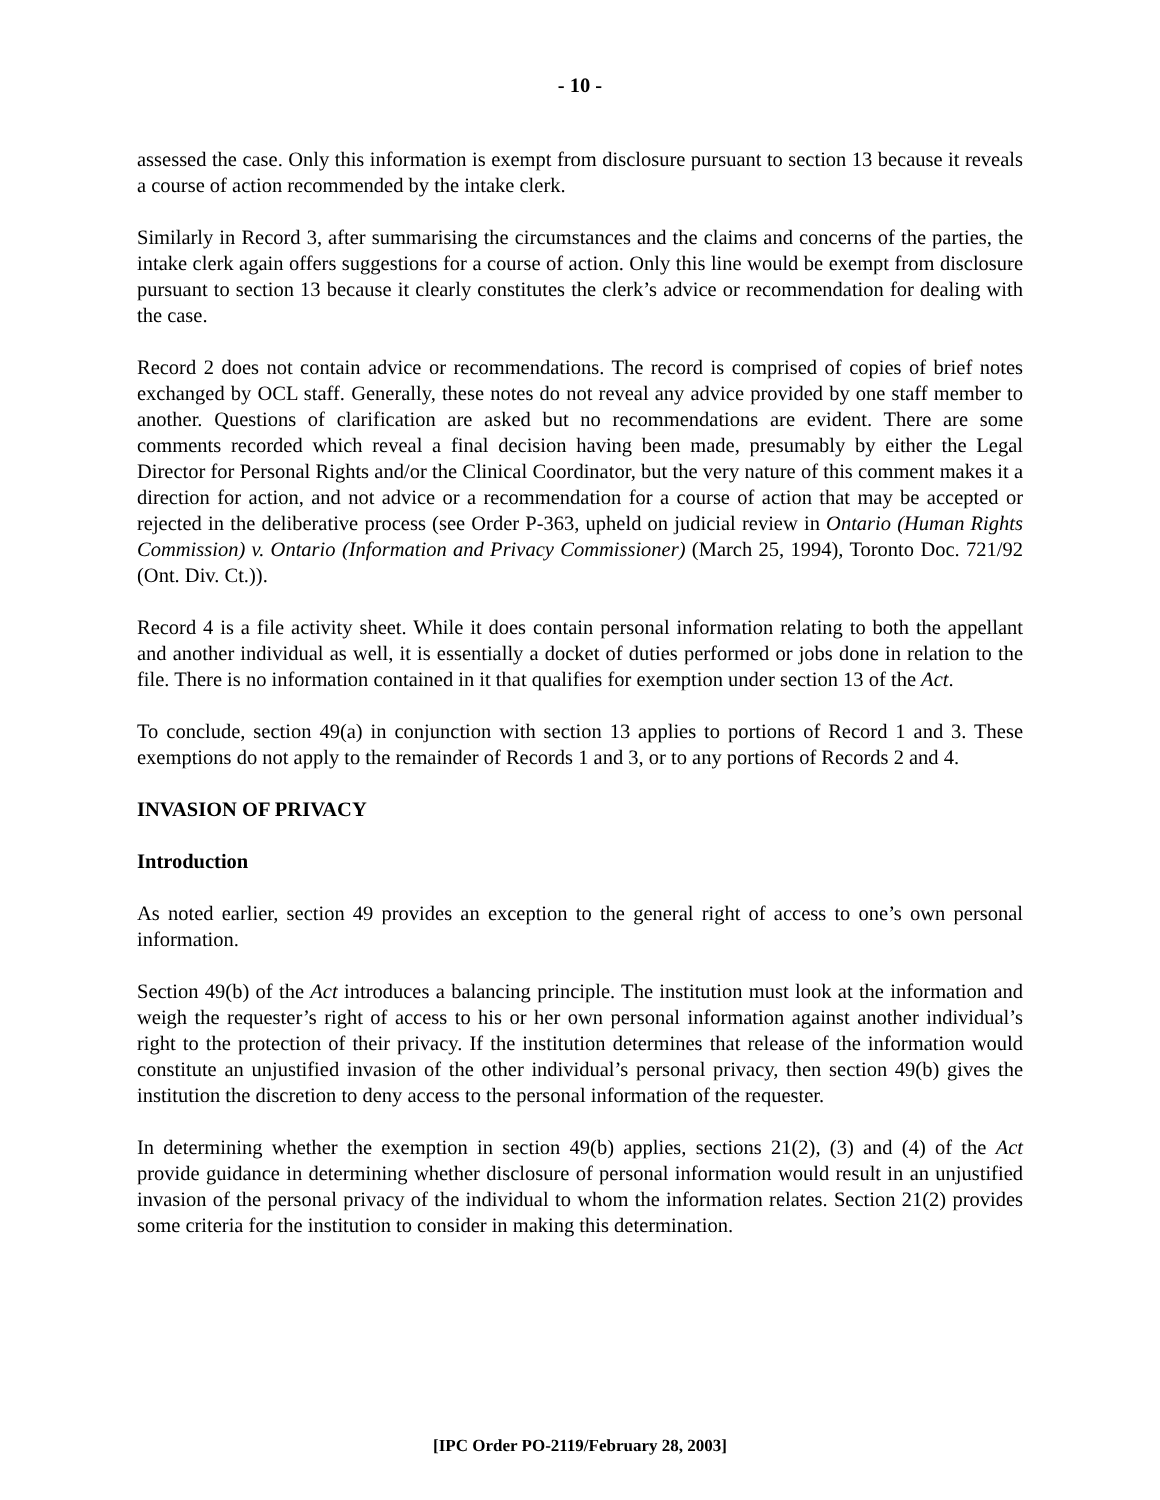- 10 -
assessed the case. Only this information is exempt from disclosure pursuant to section 13 because it reveals a course of action recommended by the intake clerk.
Similarly in Record 3, after summarising the circumstances and the claims and concerns of the parties, the intake clerk again offers suggestions for a course of action. Only this line would be exempt from disclosure pursuant to section 13 because it clearly constitutes the clerk’s advice or recommendation for dealing with the case.
Record 2 does not contain advice or recommendations. The record is comprised of copies of brief notes exchanged by OCL staff. Generally, these notes do not reveal any advice provided by one staff member to another. Questions of clarification are asked but no recommendations are evident. There are some comments recorded which reveal a final decision having been made, presumably by either the Legal Director for Personal Rights and/or the Clinical Coordinator, but the very nature of this comment makes it a direction for action, and not advice or a recommendation for a course of action that may be accepted or rejected in the deliberative process (see Order P-363, upheld on judicial review in Ontario (Human Rights Commission) v. Ontario (Information and Privacy Commissioner) (March 25, 1994), Toronto Doc. 721/92 (Ont. Div. Ct.)).
Record 4 is a file activity sheet. While it does contain personal information relating to both the appellant and another individual as well, it is essentially a docket of duties performed or jobs done in relation to the file. There is no information contained in it that qualifies for exemption under section 13 of the Act.
To conclude, section 49(a) in conjunction with section 13 applies to portions of Record 1 and 3. These exemptions do not apply to the remainder of Records 1 and 3, or to any portions of Records 2 and 4.
INVASION OF PRIVACY
Introduction
As noted earlier, section 49 provides an exception to the general right of access to one’s own personal information.
Section 49(b) of the Act introduces a balancing principle. The institution must look at the information and weigh the requester’s right of access to his or her own personal information against another individual’s right to the protection of their privacy. If the institution determines that release of the information would constitute an unjustified invasion of the other individual’s personal privacy, then section 49(b) gives the institution the discretion to deny access to the personal information of the requester.
In determining whether the exemption in section 49(b) applies, sections 21(2), (3) and (4) of the Act provide guidance in determining whether disclosure of personal information would result in an unjustified invasion of the personal privacy of the individual to whom the information relates. Section 21(2) provides some criteria for the institution to consider in making this determination.
[IPC Order PO-2119/February 28, 2003]